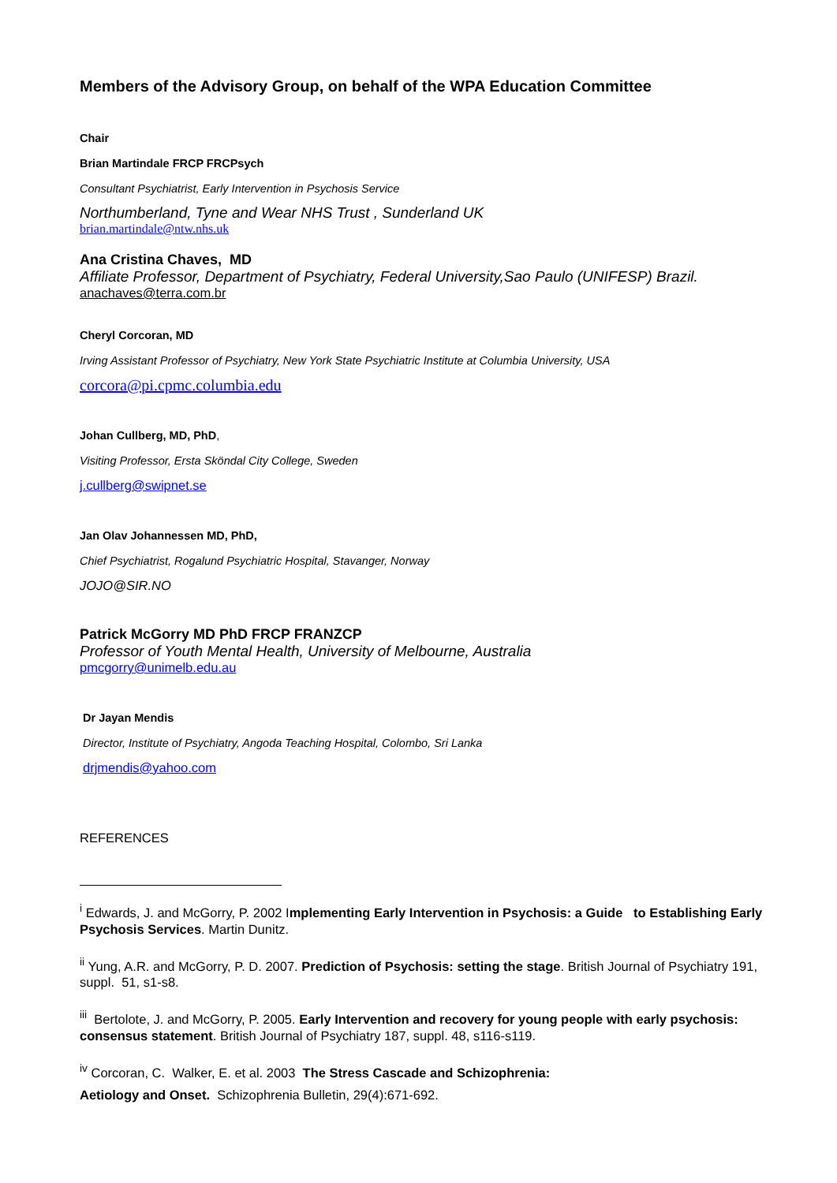Members of the Advisory Group, on behalf of the WPA Education Committee
Chair
Brian Martindale FRCP FRCPsych
Consultant Psychiatrist, Early Intervention in Psychosis Service
Northumberland, Tyne and Wear NHS Trust , Sunderland UK
brian.martindale@ntw.nhs.uk
Ana Cristina Chaves, MD
Affiliate Professor, Department of Psychiatry, Federal University,Sao Paulo (UNIFESP) Brazil.
anachaves@terra.com.br
Cheryl Corcoran, MD
Irving Assistant Professor of Psychiatry, New York State Psychiatric Institute at Columbia University, USA
corcora@pi.cpmc.columbia.edu
Johan Cullberg, MD, PhD,
Visiting Professor, Ersta Sköndal City College, Sweden
j.cullberg@swipnet.se
Jan Olav Johannessen MD, PhD,
Chief Psychiatrist, Rogalund Psychiatric Hospital, Stavanger, Norway
JOJO@SIR.NO
Patrick McGorry MD PhD FRCP FRANZCP
Professor of Youth Mental Health, University of Melbourne, Australia
pmcgorry@unimelb.edu.au
Dr Jayan Mendis
Director, Institute of Psychiatry, Angoda Teaching Hospital, Colombo, Sri Lanka
drjmendis@yahoo.com
REFERENCES
<sup>i</sup> Edwards, J. and McGorry, P. 2002 Implementing Early Intervention in Psychosis: a Guide to Establishing Early Psychosis Services. Martin Dunitz.
<sup>ii</sup> Yung, A.R. and McGorry, P. D. 2007. Prediction of Psychosis: setting the stage. British Journal of Psychiatry 191, suppl. 51, s1-s8.
<sup>iii</sup> Bertolote, J. and McGorry, P. 2005. Early Intervention and recovery for young people with early psychosis: consensus statement. British Journal of Psychiatry 187, suppl. 48, s116-s119.
<sup>iv</sup> Corcoran, C. Walker, E. et al. 2003 The Stress Cascade and Schizophrenia:
Aetiology and Onset. Schizophrenia Bulletin, 29(4):671-692.